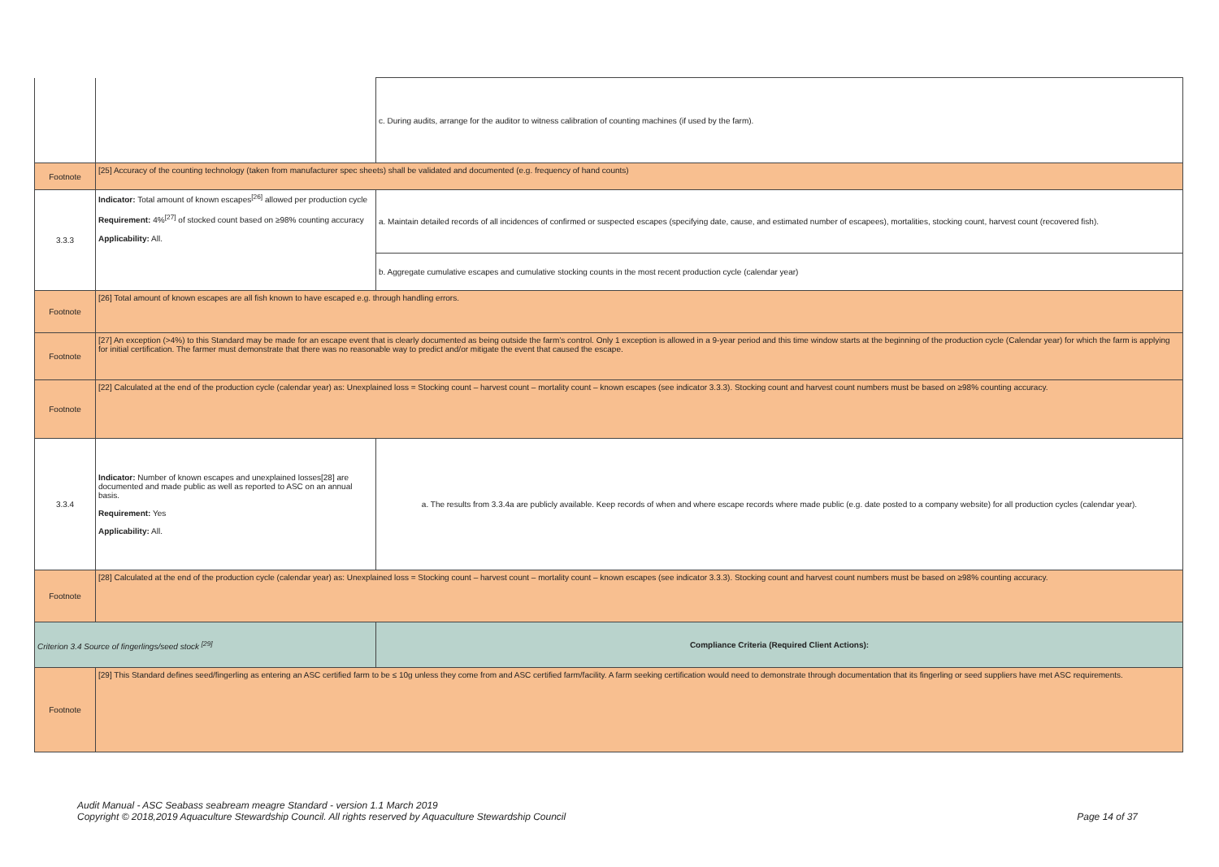| | | c. During audits, arrange for the auditor to witness calibration of counting machines (if used by the farm). |
| Footnote | [25] Accuracy of the counting technology (taken from manufacturer spec sheets) shall be validated and documented (e.g. frequency of hand counts) | |
| 3.3.3 | Indicator: Total amount of known escapes<sup>[26]</sup> allowed per production cycle Requirement: 4%<sup>[27]</sup> of stocked count based on ≥98% counting accuracy Applicability: All. | a. Maintain detailed records of all incidences of confirmed or suspected escapes (specifying date, cause, and estimated number of escapees), mortalities, stocking count, harvest count (recovered fish). |
| | | b. Aggregate cumulative escapes and cumulative stocking counts in the most recent production cycle (calendar year) |
| Footnote | [26] Total amount of known escapes are all fish known to have escaped e.g. through handling errors. | |
| Footnote | [27] An exception (>4%) to this Standard may be made for an escape event that is clearly documented as being outside the farm’s control. Only 1 exception is allowed in a 9-year period and this time window starts at the beginning of the production cycle (Calendar year) for which the farm is applying for initial certification. The farmer must demonstrate that there was no reasonable way to predict and/or mitigate the event that caused the escape. | |
| Footnote | [22] Calculated at the end of the production cycle (calendar year) as: Unexplained loss = Stocking count – harvest count – mortality count – known escapes (see indicator 3.3.3). Stocking count and harvest count numbers must be based on ≥98% counting accuracy. | |
| 3.3.4 | Indicator: Number of known escapes and unexplained losses[28] are documented and made public as well as reported to ASC on an annual basis. Requirement: Yes Applicability: All. | a. The results from 3.3.4a are publicly available. Keep records of when and where escape records where made public (e.g. date posted to a company website) for all production cycles (calendar year). |
| Footnote | [28] Calculated at the end of the production cycle (calendar year) as: Unexplained loss = Stocking count – harvest count – mortality count – known escapes (see indicator 3.3.3). Stocking count and harvest count numbers must be based on ≥98% counting accuracy. | |
| Criterion 3.4 Source of fingerlings/seed stock <sup>[29]</sup> | | Compliance Criteria (Required Client Actions): |
| Footnote | [29] This Standard defines seed/fingerling as entering an ASC certified farm to be ≤ 10g unless they come from and ASC certified farm/facility. A farm seeking certification would need to demonstrate through documentation that its fingerling or seed suppliers have met ASC requirements. | |
Audit Manual - ASC Seabass seabream meagre Standard - version 1.1 March 2019
Copyright © 2018,2019 Aquaculture Stewardship Council. All rights reserved by Aquaculture Stewardship Council
Page 14 of 37